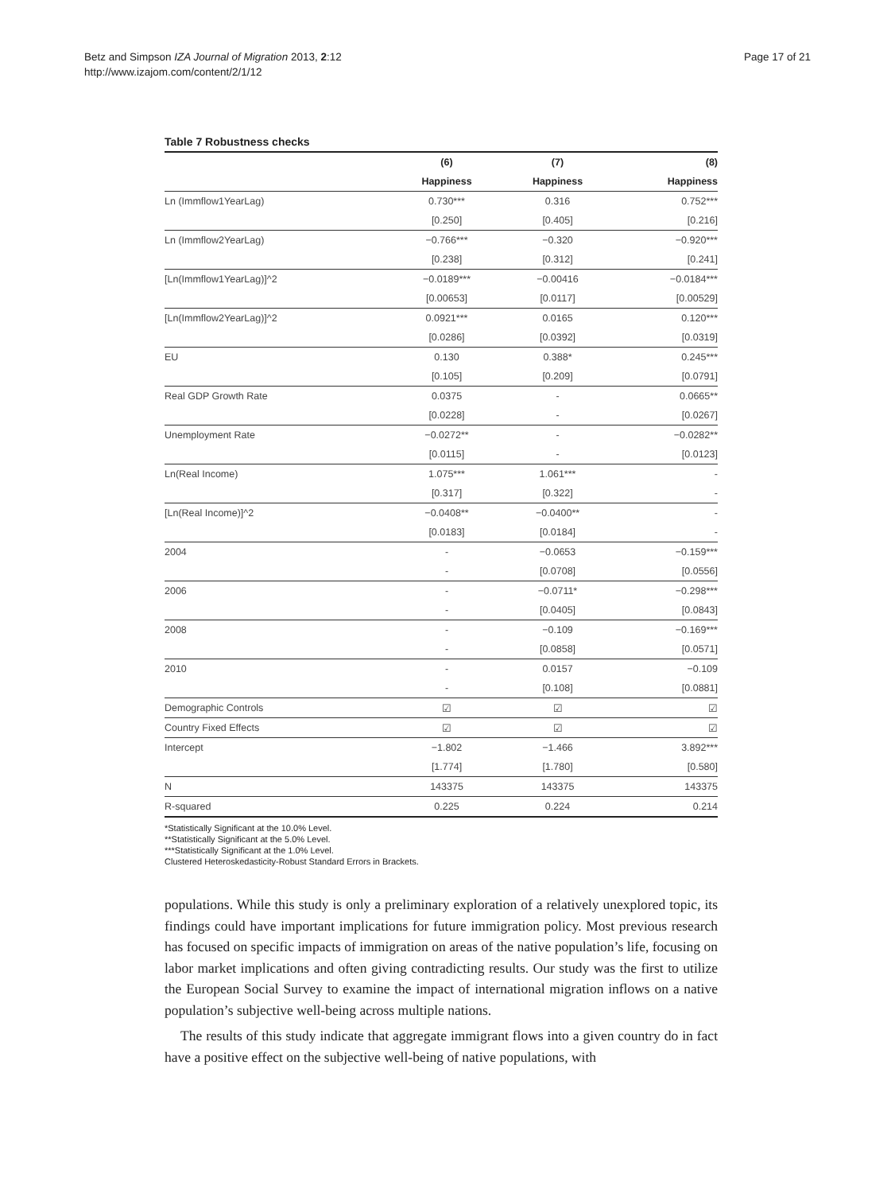Betz and Simpson IZA Journal of Migration 2013, 2:12
http://www.izajom.com/content/2/1/12
Page 17 of 21
Table 7 Robustness checks
| | (6) | (7) | (8) |
| --- | --- | --- | --- |
| | Happiness | Happiness | Happiness |
| Ln (Immflow1YearLag) | 0.730*** | 0.316 | 0.752*** |
| | [0.250] | [0.405] | [0.216] |
| Ln (Immflow2YearLag) | −0.766*** | −0.320 | −0.920*** |
| | [0.238] | [0.312] | [0.241] |
| [Ln(Immflow1YearLag)]^2 | −0.0189*** | −0.00416 | −0.0184*** |
| | [0.00653] | [0.0117] | [0.00529] |
| [Ln(Immflow2YearLag)]^2 | 0.0921*** | 0.0165 | 0.120*** |
| | [0.0286] | [0.0392] | [0.0319] |
| EU | 0.130 | 0.388* | 0.245*** |
| | [0.105] | [0.209] | [0.0791] |
| Real GDP Growth Rate | 0.0375 | - | 0.0665** |
| | [0.0228] | - | [0.0267] |
| Unemployment Rate | −0.0272** | - | −0.0282** |
| | [0.0115] | - | [0.0123] |
| Ln(Real Income) | 1.075*** | 1.061*** | - |
| | [0.317] | [0.322] | - |
| [Ln(Real Income)]^2 | −0.0408** | −0.0400** | - |
| | [0.0183] | [0.0184] | - |
| 2004 | - | −0.0653 | −0.159*** |
| | - | [0.0708] | [0.0556] |
| 2006 | - | −0.0711* | −0.298*** |
| | - | [0.0405] | [0.0843] |
| 2008 | - | −0.109 | −0.169*** |
| | - | [0.0858] | [0.0571] |
| 2010 | - | 0.0157 | −0.109 |
| | - | [0.108] | [0.0881] |
| Demographic Controls | ☑ | ☑ | ☑ |
| Country Fixed Effects | ☑ | ☑ | ☑ |
| Intercept | −1.802 | −1.466 | 3.892*** |
| | [1.774] | [1.780] | [0.580] |
| N | 143375 | 143375 | 143375 |
| R-squared | 0.225 | 0.224 | 0.214 |
*Statistically Significant at the 10.0% Level.
**Statistically Significant at the 5.0% Level.
***Statistically Significant at the 1.0% Level.
Clustered Heteroskedasticity-Robust Standard Errors in Brackets.
populations. While this study is only a preliminary exploration of a relatively unexplored topic, its findings could have important implications for future immigration policy. Most previous research has focused on specific impacts of immigration on areas of the native population’s life, focusing on labor market implications and often giving contradicting results. Our study was the first to utilize the European Social Survey to examine the impact of international migration inflows on a native population’s subjective well-being across multiple nations.
The results of this study indicate that aggregate immigrant flows into a given country do in fact have a positive effect on the subjective well-being of native populations, with